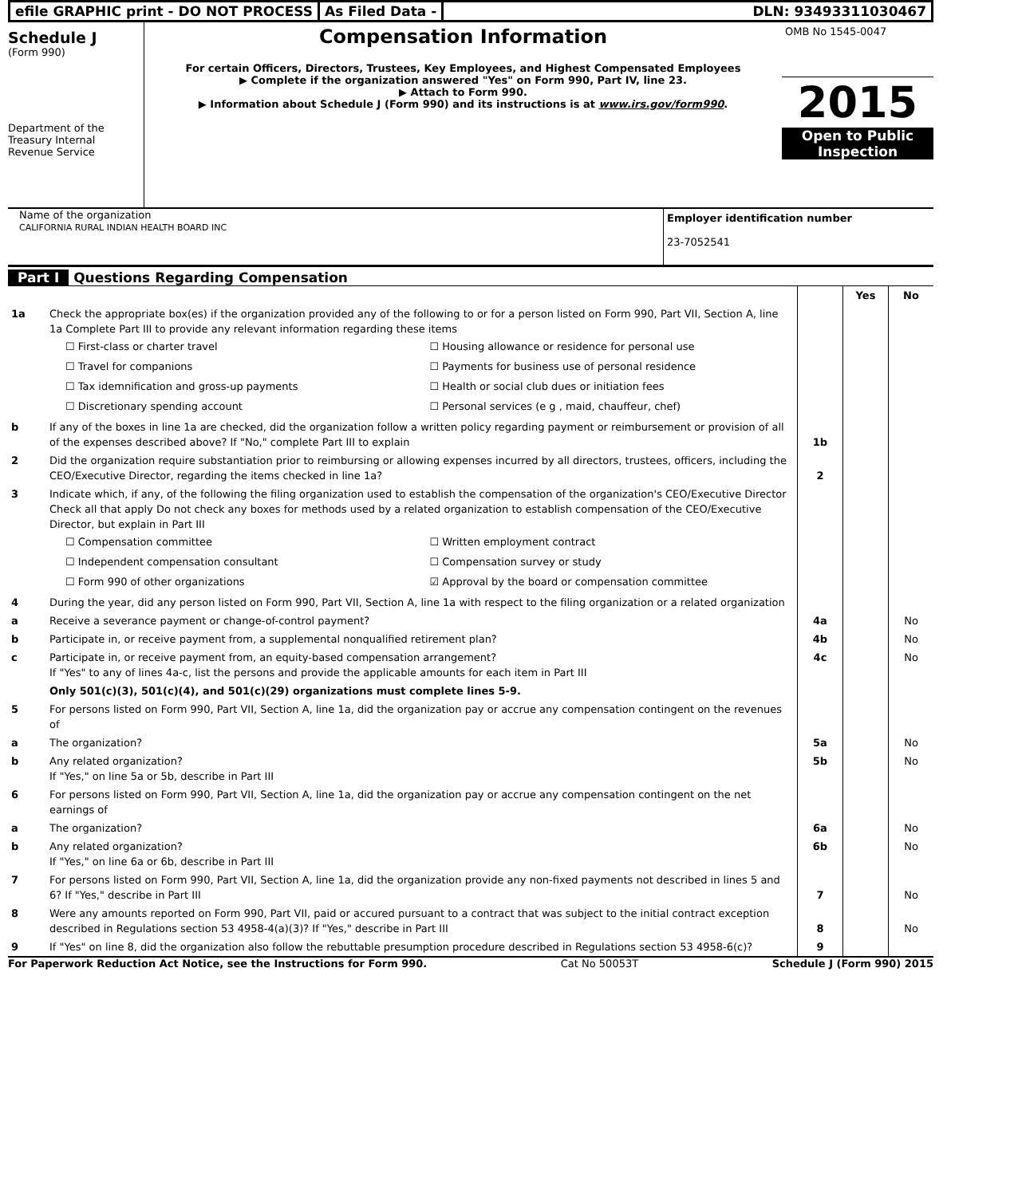efile GRAPHIC print - DO NOT PROCESS
As Filed Data - DLN: 93493311030467
Schedule J
(Form 990)
Department of the Treasury Internal Revenue Service
Compensation Information
For certain Officers, Directors, Trustees, Key Employees, and Highest Compensated Employees
▶ Complete if the organization answered "Yes" on Form 990, Part IV, line 23.
▶ Attach to Form 990.
▶ Information about Schedule J (Form 990) and its instructions is at www.irs.gov/form990.
OMB No 1545-0047
2015
Open to Public Inspection
Name of the organization
CALIFORNIA RURAL INDIAN HEALTH BOARD INC
Employer identification number
23-7052541
Part I Questions Regarding Compensation
| | | | Yes | No |
| 1a | Check the appropriate box(es) if the organization provided any of the following to or for a person listed on Form 990, Part VII, Section A, line 1a Complete Part III to provide any relevant information regarding these items ☐ First-class or charter travel ☐ Housing allowance or residence for personal use ☐ Travel for companions ☐ Payments for business use of personal residence ☐ Tax idemnification and gross-up payments ☐ Health or social club dues or initiation fees ☐ Discretionary spending account ☐ Personal services (e g , maid, chauffeur, chef) | | | |
| b | If any of the boxes in line 1a are checked, did the organization follow a written policy regarding payment or reimbursement or provision of all of the expenses described above? If "No," complete Part III to explain | 1b | | |
| 2 | Did the organization require substantiation prior to reimbursing or allowing expenses incurred by all directors, trustees, officers, including the CEO/Executive Director, regarding the items checked in line 1a? | 2 | | |
| 3 | Indicate which, if any, of the following the filing organization used to establish the compensation of the organization's CEO/Executive Director Check all that apply Do not check any boxes for methods used by a related organization to establish compensation of the CEO/Executive Director, but explain in Part III ☐ Compensation committee ☐ Written employment contract ☐ Independent compensation consultant ☐ Compensation survey or study ☐ Form 990 of other organizations ☑ Approval by the board or compensation committee | | | |
| 4 | During the year, did any person listed on Form 990, Part VII, Section A, line 1a with respect to the filing organization or a related organization | | | |
| a | Receive a severance payment or change-of-control payment? | 4a | | No |
| b | Participate in, or receive payment from, a supplemental nonqualified retirement plan? | 4b | | No |
| c | Participate in, or receive payment from, an equity-based compensation arrangement? If "Yes" to any of lines 4a-c, list the persons and provide the applicable amounts for each item in Part III | 4c | | No |
| | Only 501(c)(3), 501(c)(4), and 501(c)(29) organizations must complete lines 5-9. | | | |
| 5 | For persons listed on Form 990, Part VII, Section A, line 1a, did the organization pay or accrue any compensation contingent on the revenues of | | | |
| a | The organization? | 5a | | No |
| b | Any related organization? If "Yes," on line 5a or 5b, describe in Part III | 5b | | No |
| 6 | For persons listed on Form 990, Part VII, Section A, line 1a, did the organization pay or accrue any compensation contingent on the net earnings of | | | |
| a | The organization? | 6a | | No |
| b | Any related organization? If "Yes," on line 6a or 6b, describe in Part III | 6b | | No |
| 7 | For persons listed on Form 990, Part VII, Section A, line 1a, did the organization provide any non-fixed payments not described in lines 5 and 6? If "Yes," describe in Part III | 7 | | No |
| 8 | Were any amounts reported on Form 990, Part VII, paid or accured pursuant to a contract that was subject to the initial contract exception described in Regulations section 53 4958-4(a)(3)? If "Yes," describe in Part III | 8 | | No |
| 9 | If "Yes" on line 8, did the organization also follow the rebuttable presumption procedure described in Regulations section 53 4958-6(c)? | 9 | | |
For Paperwork Reduction Act Notice, see the Instructions for Form 990. Cat No 50053T Schedule J (Form 990) 2015